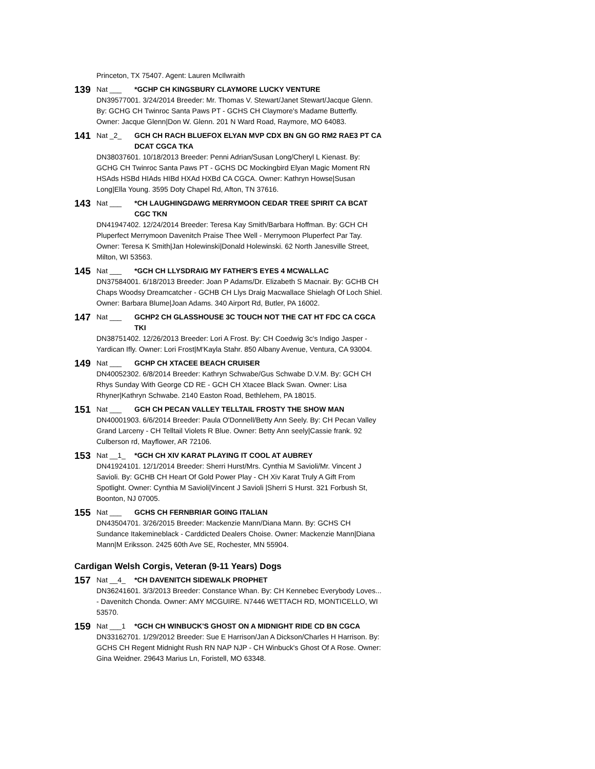Princeton, TX 75407. Agent: Lauren McIlwraith
139
Nat ___ *GCHP CH KINGSBURY CLAYMORE LUCKY VENTURE
DN39577001. 3/24/2014 Breeder: Mr. Thomas V. Stewart/Janet Stewart/Jacque Glenn. By: GCHG CH Twinroc Santa Paws PT - GCHS CH Claymore's Madame Butterfly. Owner: Jacque Glenn|Don W. Glenn. 201 N Ward Road, Raymore, MO 64083.
141
Nat _2_ GCH CH RACH BLUEFOX ELYAN MVP CDX BN GN GO RM2 RAE3 PT CA DCAT CGCA TKA
DN38037601. 10/18/2013 Breeder: Penni Adrian/Susan Long/Cheryl L Kienast. By: GCHG CH Twinroc Santa Paws PT - GCHS DC Mockingbird Elyan Magic Moment RN HSAds HSBd HIAds HIBd HXAd HXBd CA CGCA. Owner: Kathryn Howse|Susan Long|Ella Young. 3595 Doty Chapel Rd, Afton, TN 37616.
143
Nat ___ *CH LAUGHINGDAWG MERRYMOON CEDAR TREE SPIRIT CA BCAT CGC TKN
DN41947402. 12/24/2014 Breeder: Teresa Kay Smith/Barbara Hoffman. By: GCH CH Pluperfect Merrymoon Davenitch Praise Thee Well - Merrymoon Pluperfect Par Tay. Owner: Teresa K Smith|Jan Holewinski|Donald Holewinski. 62 North Janesville Street, Milton, WI 53563.
145
Nat ___ *GCH CH LLYSDRAIG MY FATHER'S EYES 4 MCWALLAC
DN37584001. 6/18/2013 Breeder: Joan P Adams/Dr. Elizabeth S Macnair. By: GCHB CH Chaps Woodsy Dreamcatcher - GCHB CH Llys Draig Macwallace Shielagh Of Loch Shiel. Owner: Barbara Blume|Joan Adams. 340 Airport Rd, Butler, PA 16002.
147
Nat ___ GCHP2 CH GLASSHOUSE 3C TOUCH NOT THE CAT HT FDC CA CGCA TKI
DN38751402. 12/26/2013 Breeder: Lori A Frost. By: CH Coedwig 3c's Indigo Jasper - Yardican Ifly. Owner: Lori Frost|M'Kayla Stahr. 850 Albany Avenue, Ventura, CA 93004.
149
Nat ___ GCHP CH XTACEE BEACH CRUISER
DN40052302. 6/8/2014 Breeder: Kathryn Schwabe/Gus Schwabe D.V.M. By: GCH CH Rhys Sunday With George CD RE - GCH CH Xtacee Black Swan. Owner: Lisa Rhyner|Kathryn Schwabe. 2140 Easton Road, Bethlehem, PA 18015.
151
Nat ___ GCH CH PECAN VALLEY TELLTAIL FROSTY THE SHOW MAN
DN40001903. 6/6/2014 Breeder: Paula O'Donnell/Betty Ann Seely. By: CH Pecan Valley Grand Larceny - CH Telltail Violets R Blue. Owner: Betty Ann seely|Cassie frank. 92 Culberson rd, Mayflower, AR 72106.
153
Nat __1_ *GCH CH XIV KARAT PLAYING IT COOL AT AUBREY
DN41924101. 12/1/2014 Breeder: Sherri Hurst/Mrs. Cynthia M Savioli/Mr. Vincent J Savioli. By: GCHB CH Heart Of Gold Power Play - CH Xiv Karat Truly A Gift From Spotlight. Owner: Cynthia M Savioli|Vincent J Savioli |Sherri S Hurst. 321 Forbush St, Boonton, NJ 07005.
155
Nat ___ GCHS CH FERNBRIAR GOING ITALIAN
DN43504701. 3/26/2015 Breeder: Mackenzie Mann/Diana Mann. By: GCHS CH Sundance Itakemineblack - Carddicted Dealers Choise. Owner: Mackenzie Mann|Diana Mann|M Eriksson. 2425 60th Ave SE, Rochester, MN 55904.
Cardigan Welsh Corgis, Veteran (9-11 Years) Dogs
157
Nat __4_ *CH DAVENITCH SIDEWALK PROPHET
DN36241601. 3/3/2013 Breeder: Constance Whan. By: CH Kennebec Everybody Loves... - Davenitch Chonda. Owner: AMY MCGUIRE. N7446 WETTACH RD, MONTICELLO, WI 53570.
159
Nat ___1 *GCH CH WINBUCK'S GHOST ON A MIDNIGHT RIDE CD BN CGCA
DN33162701. 1/29/2012 Breeder: Sue E Harrison/Jan A Dickson/Charles H Harrison. By: GCHS CH Regent Midnight Rush RN NAP NJP - CH Winbuck's Ghost Of A Rose. Owner: Gina Weidner. 29643 Marius Ln, Foristell, MO 63348.